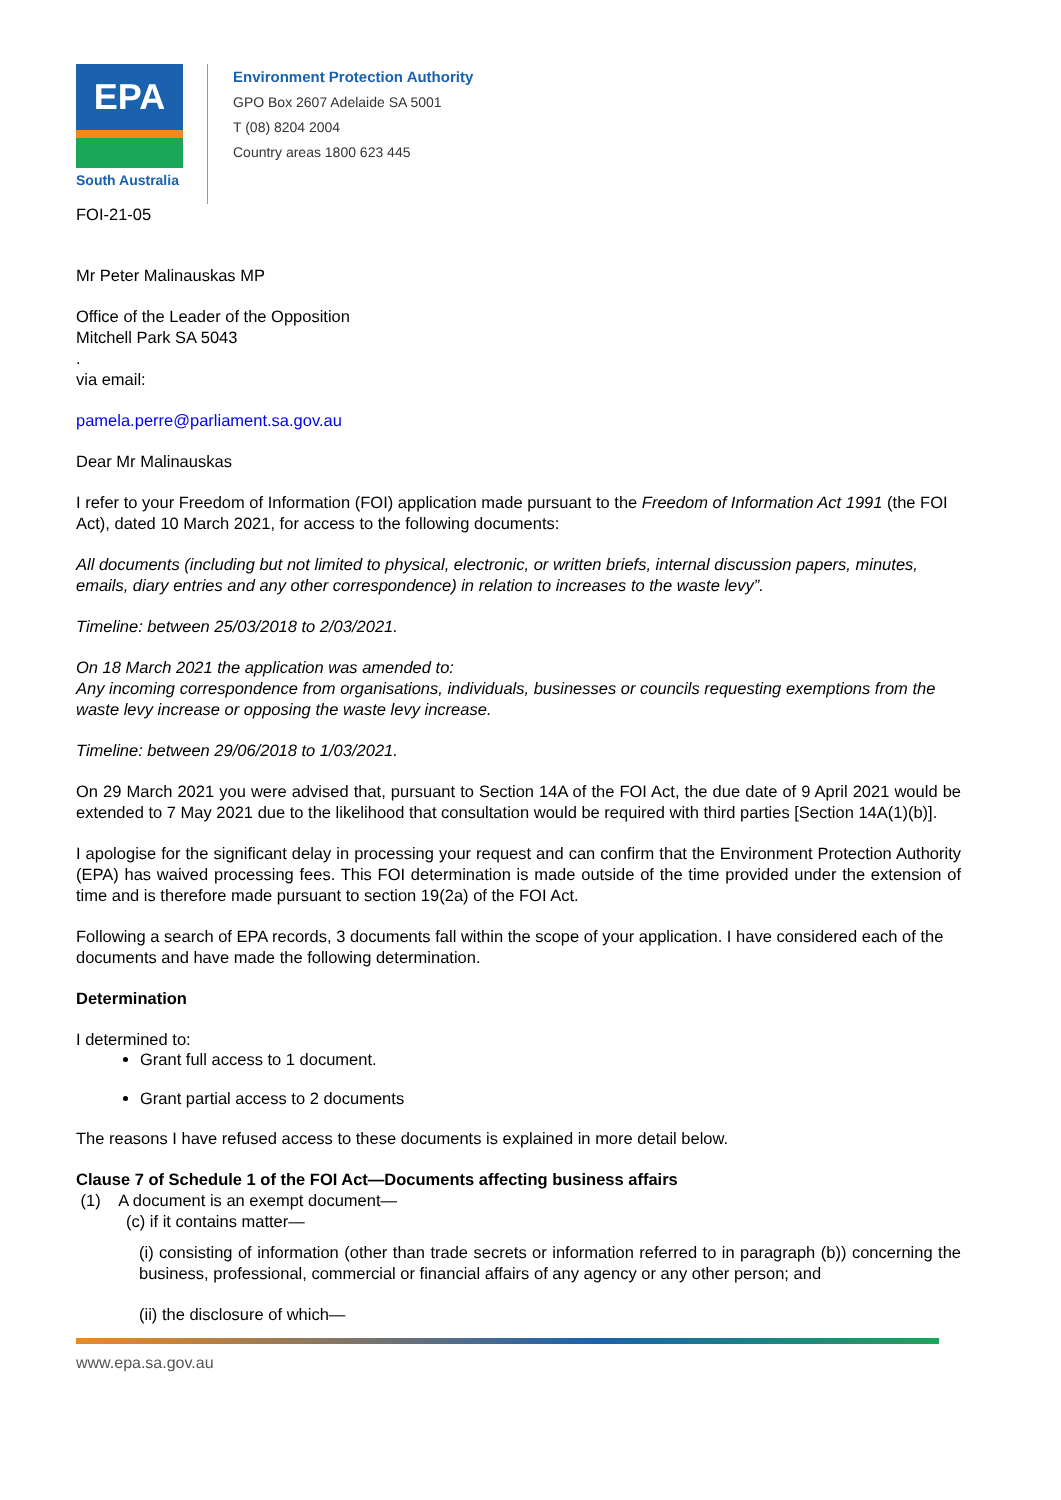EPA
South Australia
Environment Protection Authority
GPO Box 2607 Adelaide SA 5001
T (08) 8204 2004
Country areas 1800 623 445
FOI-21-05
Mr Peter Malinauskas MP
Office of the Leader of the Opposition
Mitchell Park SA 5043
.
via email:
pamela.perre@parliament.sa.gov.au
Dear Mr Malinauskas
I refer to your Freedom of Information (FOI) application made pursuant to the Freedom of Information Act 1991 (the FOI Act), dated 10 March 2021, for access to the following documents:
All documents (including but not limited to physical, electronic, or written briefs, internal discussion papers, minutes, emails, diary entries and any other correspondence) in relation to increases to the waste levy”.
Timeline: between 25/03/2018 to 2/03/2021.
On 18 March 2021 the application was amended to:
Any incoming correspondence from organisations, individuals, businesses or councils requesting exemptions from the waste levy increase or opposing the waste levy increase.
Timeline: between 29/06/2018 to 1/03/2021.
On 29 March 2021 you were advised that, pursuant to Section 14A of the FOI Act, the due date of 9 April 2021 would be extended to 7 May 2021 due to the likelihood that consultation would be required with third parties [Section 14A(1)(b)].
I apologise for the significant delay in processing your request and can confirm that the Environment Protection Authority (EPA) has waived processing fees. This FOI determination is made outside of the time provided under the extension of time and is therefore made pursuant to section 19(2a) of the FOI Act.
Following a search of EPA records, 3 documents fall within the scope of your application. I have considered each of the documents and have made the following determination.
Determination
I determined to:
Grant full access to 1 document.
Grant partial access to 2 documents
The reasons I have refused access to these documents is explained in more detail below.
Clause 7 of Schedule 1 of the FOI Act—Documents affecting business affairs
(1) A document is an exempt document—
(c) if it contains matter—
(i) consisting of information (other than trade secrets or information referred to in paragraph (b)) concerning the business, professional, commercial or financial affairs of any agency or any other person; and
(ii) the disclosure of which—
www.epa.sa.gov.au